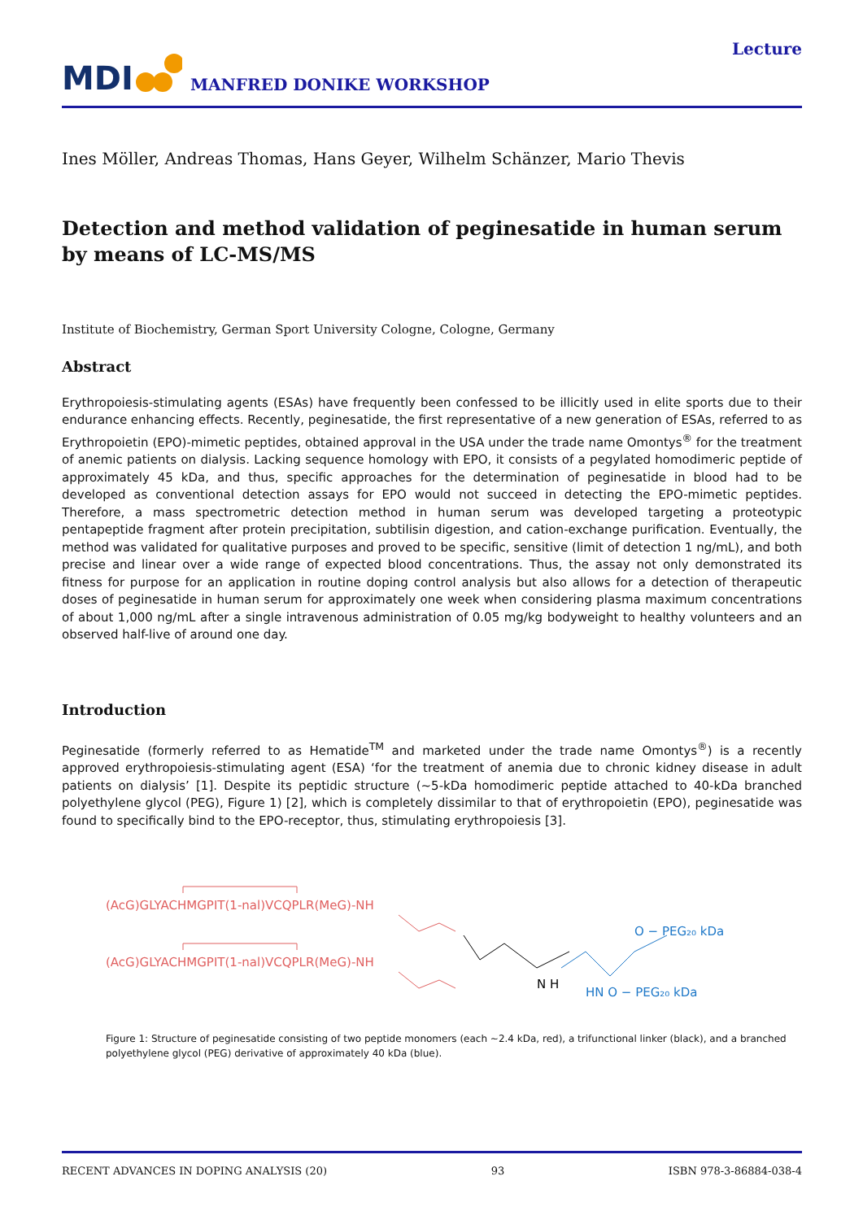MDI MANFRED DONIKE WORKSHOP
Lecture
Ines Möller, Andreas Thomas, Hans Geyer, Wilhelm Schänzer, Mario Thevis
Detection and method validation of peginesatide in human serum by means of LC-MS/MS
Institute of Biochemistry, German Sport University Cologne, Cologne, Germany
Abstract
Erythropoiesis-stimulating agents (ESAs) have frequently been confessed to be illicitly used in elite sports due to their endurance enhancing effects. Recently, peginesatide, the first representative of a new generation of ESAs, referred to as Erythropoietin (EPO)-mimetic peptides, obtained approval in the USA under the trade name Omontys<sup>®</sup> for the treatment of anemic patients on dialysis. Lacking sequence homology with EPO, it consists of a pegylated homodimeric peptide of approximately 45 kDa, and thus, specific approaches for the determination of peginesatide in blood had to be developed as conventional detection assays for EPO would not succeed in detecting the EPO-mimetic peptides. Therefore, a mass spectrometric detection method in human serum was developed targeting a proteotypic pentapeptide fragment after protein precipitation, subtilisin digestion, and cation-exchange purification. Eventually, the method was validated for qualitative purposes and proved to be specific, sensitive (limit of detection 1 ng/mL), and both precise and linear over a wide range of expected blood concentrations. Thus, the assay not only demonstrated its fitness for purpose for an application in routine doping control analysis but also allows for a detection of therapeutic doses of peginesatide in human serum for approximately one week when considering plasma maximum concentrations of about 1,000 ng/mL after a single intravenous administration of 0.05 mg/kg bodyweight to healthy volunteers and an observed half-live of around one day.
Introduction
Peginesatide (formerly referred to as Hematide<sup>TM</sup> and marketed under the trade name Omontys<sup>®</sup>) is a recently approved erythropoiesis-stimulating agent (ESA) ‘for the treatment of anemia due to chronic kidney disease in adult patients on dialysis’ [1]. Despite its peptidic structure (~5-kDa homodimeric peptide attached to 40-kDa branched polyethylene glycol (PEG), Figure 1) [2], which is completely dissimilar to that of erythropoietin (EPO), peginesatide was found to specifically bind to the EPO-receptor, thus, stimulating erythropoiesis [3].
(AcG)GLYACHMGPIT(1-nal)VCQPLR(MeG)-NH
(AcG)GLYACHMGPIT(1-nal)VCQPLR(MeG)-NH
N H
O − PEG₂₀ kDa
HN O − PEG₂₀ kDa
Figure 1: Structure of peginesatide consisting of two peptide monomers (each ~2.4 kDa, red), a trifunctional linker (black), and a branched polyethylene glycol (PEG) derivative of approximately 40 kDa (blue).
RECENT ADVANCES IN DOPING ANALYSIS (20) 93 ISBN 978-3-86884-038-4